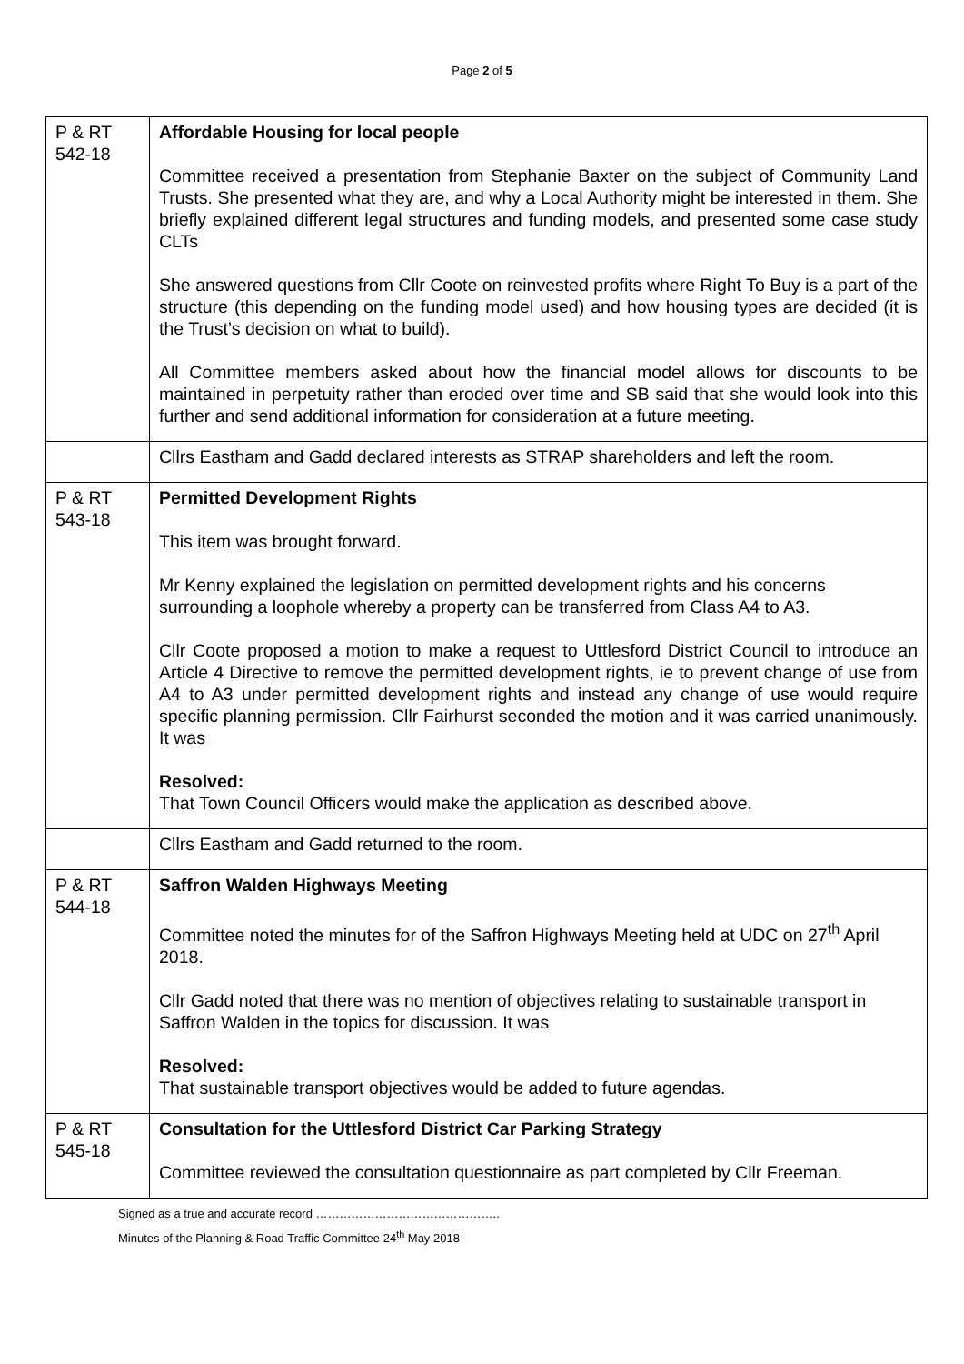Page 2 of 5
| P & RT 542-18 | Affordable Housing for local people Committee received a presentation from Stephanie Baxter on the subject of Community Land Trusts. She presented what they are, and why a Local Authority might be interested in them. She briefly explained different legal structures and funding models, and presented some case study CLTs She answered questions from Cllr Coote on reinvested profits where Right To Buy is a part of the structure (this depending on the funding model used) and how housing types are decided (it is the Trust’s decision on what to build). All Committee members asked about how the financial model allows for discounts to be maintained in perpetuity rather than eroded over time and SB said that she would look into this further and send additional information for consideration at a future meeting. |
| | Cllrs Eastham and Gadd declared interests as STRAP shareholders and left the room. |
| P & RT 543-18 | Permitted Development Rights This item was brought forward. Mr Kenny explained the legislation on permitted development rights and his concerns surrounding a loophole whereby a property can be transferred from Class A4 to A3. Cllr Coote proposed a motion to make a request to Uttlesford District Council to introduce an Article 4 Directive to remove the permitted development rights, ie to prevent change of use from A4 to A3 under permitted development rights and instead any change of use would require specific planning permission. Cllr Fairhurst seconded the motion and it was carried unanimously. It was Resolved: That Town Council Officers would make the application as described above. |
| | Cllrs Eastham and Gadd returned to the room. |
| P & RT 544-18 | Saffron Walden Highways Meeting Committee noted the minutes for of the Saffron Highways Meeting held at UDC on 27<sup>th</sup> April 2018. Cllr Gadd noted that there was no mention of objectives relating to sustainable transport in Saffron Walden in the topics for discussion. It was Resolved: That sustainable transport objectives would be added to future agendas. |
| P & RT 545-18 | Consultation for the Uttlesford District Car Parking Strategy Committee reviewed the consultation questionnaire as part completed by Cllr Freeman. |
Signed as a true and accurate record ………………………………………..
Minutes of the Planning & Road Traffic Committee 24<sup>th</sup> May 2018